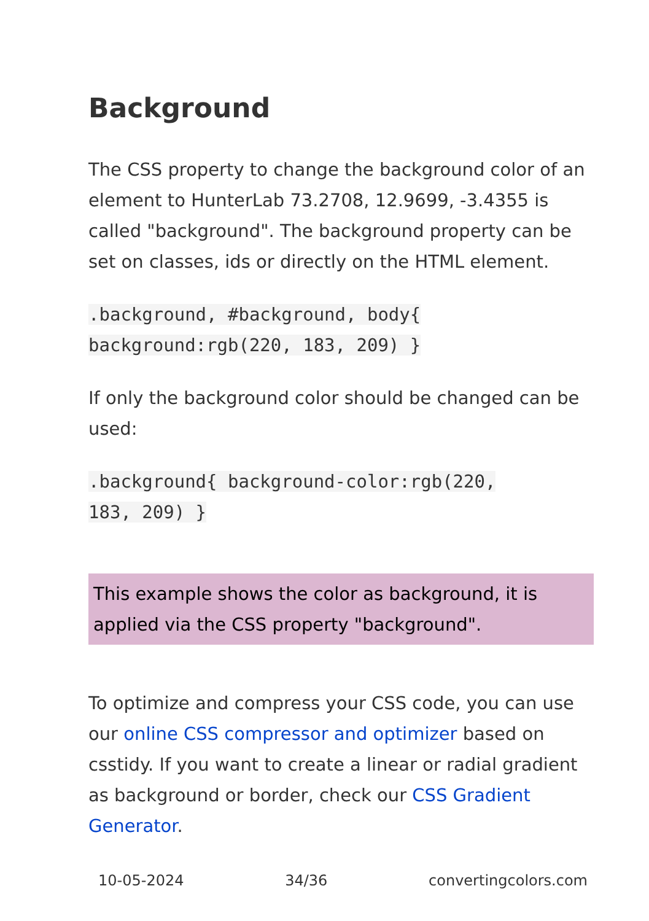Background
The CSS property to change the background color of an element to HunterLab 73.2708, 12.9699, -3.4355 is called "background". The background property can be set on classes, ids or directly on the HTML element.
.background, #background, body{
background:rgb(220, 183, 209) }
If only the background color should be changed can be used:
.background{ background-color:rgb(220,
183, 209) }
This example shows the color as background, it is applied via the CSS property "background".
To optimize and compress your CSS code, you can use our online CSS compressor and optimizer based on csstidy. If you want to create a linear or radial gradient as background or border, check our CSS Gradient Generator.
10-05-2024 34/36 convertingcolors.com